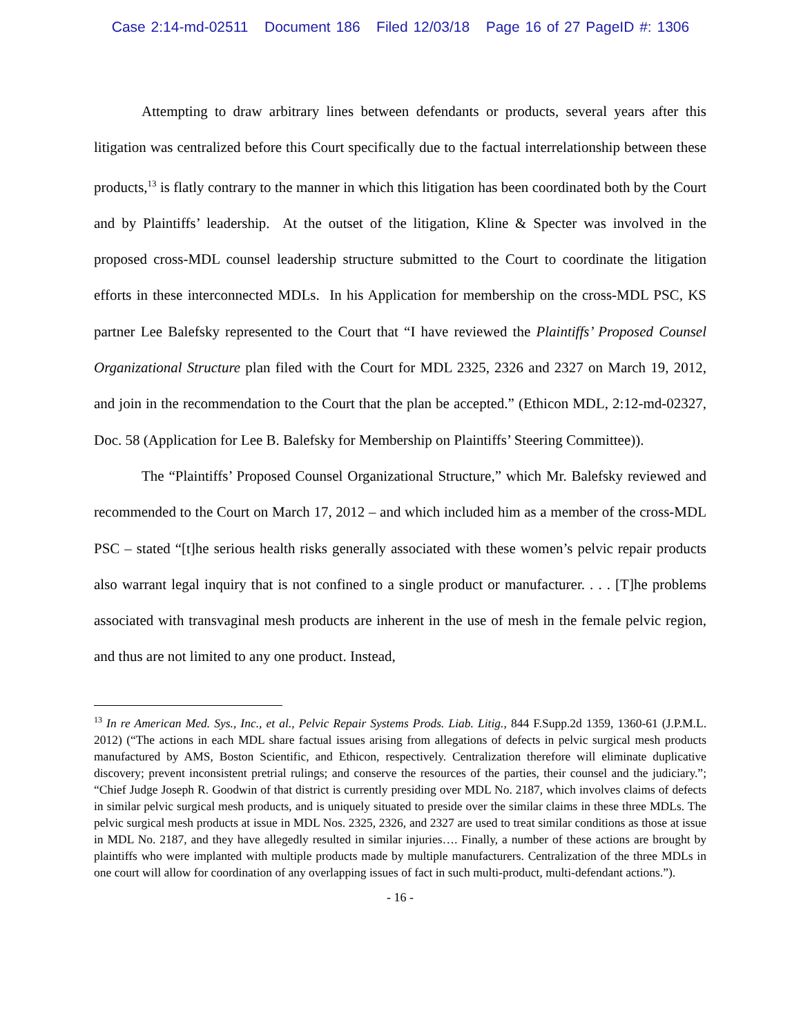Case 2:14-md-02511 Document 186 Filed 12/03/18 Page 16 of 27 PageID #: 1306
Attempting to draw arbitrary lines between defendants or products, several years after this litigation was centralized before this Court specifically due to the factual interrelationship between these products,<sup>13</sup> is flatly contrary to the manner in which this litigation has been coordinated both by the Court and by Plaintiffs’ leadership. At the outset of the litigation, Kline & Specter was involved in the proposed cross-MDL counsel leadership structure submitted to the Court to coordinate the litigation efforts in these interconnected MDLs. In his Application for membership on the cross-MDL PSC, KS partner Lee Balefsky represented to the Court that “I have reviewed the Plaintiffs’ Proposed Counsel Organizational Structure plan filed with the Court for MDL 2325, 2326 and 2327 on March 19, 2012, and join in the recommendation to the Court that the plan be accepted.” (Ethicon MDL, 2:12-md-02327, Doc. 58 (Application for Lee B. Balefsky for Membership on Plaintiffs’ Steering Committee)).
The “Plaintiffs’ Proposed Counsel Organizational Structure,” which Mr. Balefsky reviewed and recommended to the Court on March 17, 2012 – and which included him as a member of the cross-MDL PSC – stated “[t]he serious health risks generally associated with these women’s pelvic repair products also warrant legal inquiry that is not confined to a single product or manufacturer. . . . [T]he problems associated with transvaginal mesh products are inherent in the use of mesh in the female pelvic region, and thus are not limited to any one product. Instead,
<sup>13</sup> In re American Med. Sys., Inc., et al., Pelvic Repair Systems Prods. Liab. Litig., 844 F.Supp.2d 1359, 1360-61 (J.P.M.L. 2012) (“The actions in each MDL share factual issues arising from allegations of defects in pelvic surgical mesh products manufactured by AMS, Boston Scientific, and Ethicon, respectively. Centralization therefore will eliminate duplicative discovery; prevent inconsistent pretrial rulings; and conserve the resources of the parties, their counsel and the judiciary.”; “Chief Judge Joseph R. Goodwin of that district is currently presiding over MDL No. 2187, which involves claims of defects in similar pelvic surgical mesh products, and is uniquely situated to preside over the similar claims in these three MDLs. The pelvic surgical mesh products at issue in MDL Nos. 2325, 2326, and 2327 are used to treat similar conditions as those at issue in MDL No. 2187, and they have allegedly resulted in similar injuries…. Finally, a number of these actions are brought by plaintiffs who were implanted with multiple products made by multiple manufacturers. Centralization of the three MDLs in one court will allow for coordination of any overlapping issues of fact in such multi-product, multi-defendant actions.”).
- 16 -